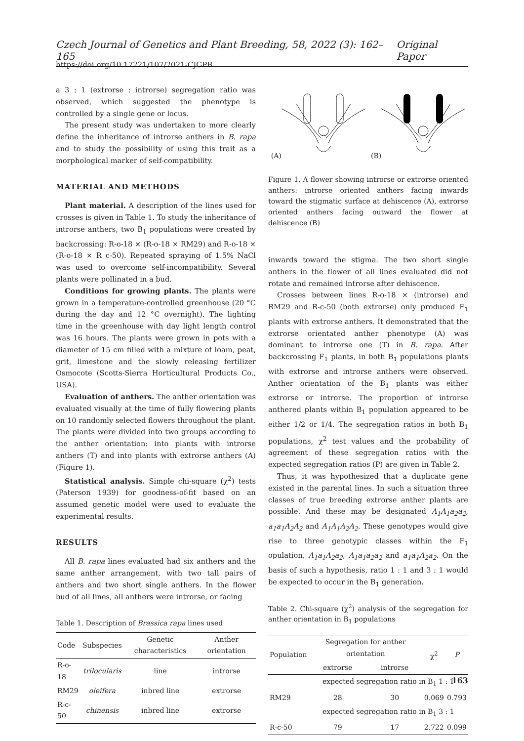Czech Journal of Genetics and Plant Breeding, 58, 2022 (3): 162–165 Original Paper
https://doi.org/10.17221/107/2021-CJGPB
a 3 : 1 (extrorse : introrse) segregation ratio was observed, which suggested the phenotype is controlled by a single gene or locus.
The present study was undertaken to more clearly define the inheritance of introrse anthers in B. rapa and to study the possibility of using this trait as a morphological marker of self-compatibility.
MATERIAL AND METHODS
Plant material. A description of the lines used for crosses is given in Table 1. To study the inheritance of introrse anthers, two B<sub>1</sub> populations were created by backcrossing: R-o-18 × (R-o-18 × RM29) and R-o-18 × (R-o-18 × R c-50). Repeated spraying of 1.5% NaCl was used to overcome self-incompatibility. Several plants were pollinated in a bud.
Conditions for growing plants. The plants were grown in a temperature-controlled greenhouse (20 °C during the day and 12 °C overnight). The lighting time in the greenhouse with day light length control was 16 hours. The plants were grown in pots with a diameter of 15 cm filled with a mixture of loam, peat, grit, limestone and the slowly releasing fertilizer Osmocote (Scotts-Sierra Horticultural Products Co., USA).
Evaluation of anthers. The anther orientation was evaluated visually at the time of fully flowering plants on 10 randomly selected flowers throughout the plant. The plants were divided into two groups according to the anther orientation: into plants with introrse anthers (T) and into plants with extrorse anthers (A) (Figure 1).
Statistical analysis. Simple chi-square (χ<sup>2</sup>) tests (Paterson 1939) for goodness-of-fit based on an assumed genetic model were used to evaluate the experimental results.
RESULTS
All B. rapa lines evaluated had six anthers and the same anther arrangement, with two tall pairs of anthers and two short single anthers. In the flower bud of all lines, all anthers were introrse, or facing
Table 1. Description of Brassica rapa lines used
| Code | Subspecies | Genetic characteristics | Anther orientation |
| --- | --- | --- | --- |
| R-o-18 | trilocularis | line | introrse |
| RM29 | oleifera | inbred line | extrorse |
| R-c-50 | chinensis | inbred line | extrorse |
(A) (B)
Figure 1. A flower showing introrse or extrorse oriented anthers: introrse oriented anthers facing inwards toward the stigmatic surface at dehiscence (A), extrorse oriented anthers facing outward the flower at dehiscence (B)
inwards toward the stigma. The two short single anthers in the flower of all lines evaluated did not rotate and remained introrse after dehiscence.
Crosses between lines R-o-18 × (introrse) and RM29 and R-c-50 (both extrorse) only produced F<sub>1</sub> plants with extrorse anthers. It demonstrated that the extrorse orientated anther phenotype (A) was dominant to introrse one (T) in B. rapa. After backcrossing F<sub>1</sub> plants, in both B<sub>1</sub> populations plants with extrorse and introrse anthers were observed. Anther orientation of the B<sub>1</sub> plants was either extrorse or introrse. The proportion of introrse anthered plants within B<sub>1</sub> population appeared to be either 1/2 or 1/4. The segregation ratios in both B<sub>1</sub> populations, χ<sup>2</sup> test values and the probability of agreement of these segregation ratios with the expected segregation ratios (P) are given in Table 2.
Thus, it was hypothesized that a duplicate gene existed in the parental lines. In such a situation three classes of true breeding extrorse anther plants are possible. And these may be designated A<sub>1</sub>A<sub>1</sub>a<sub>2</sub>a<sub>2</sub>, a<sub>1</sub>a<sub>1</sub>A<sub>2</sub>A<sub>2</sub> and A<sub>1</sub>A<sub>1</sub>A<sub>2</sub>A<sub>2</sub>. These genotypes would give rise to three genotypic classes within the F<sub>1</sub> opulation, A<sub>1</sub>a<sub>1</sub>A<sub>2</sub>a<sub>2</sub>, A<sub>1</sub>a<sub>1</sub>a<sub>2</sub>a<sub>2</sub> and a<sub>1</sub>a<sub>1</sub>A<sub>2</sub>a<sub>2</sub>. On the basis of such a hypothesis, ratio 1 : 1 and 3 : 1 would be expected to occur in the B<sub>1</sub> generation.
Table 2. Chi-square (χ<sup>2</sup>) analysis of the segregation for anther orientation in B<sub>1</sub> populations
| Population | Segregation for anther orientation | | χ<sup>2</sup> | P |
| --- | --- | --- | --- | --- |
| | extrorse | introrse | | |
| | expected segregation ratio in B<sub>1</sub> 1 : 1 | | | |
| RM29 | 28 | 30 | 0.069 | 0.793 |
| | expected segregation ratio in B<sub>1</sub> 3 : 1 | | | |
| R-c-50 | 79 | 17 | 2.722 | 0.099 |
163